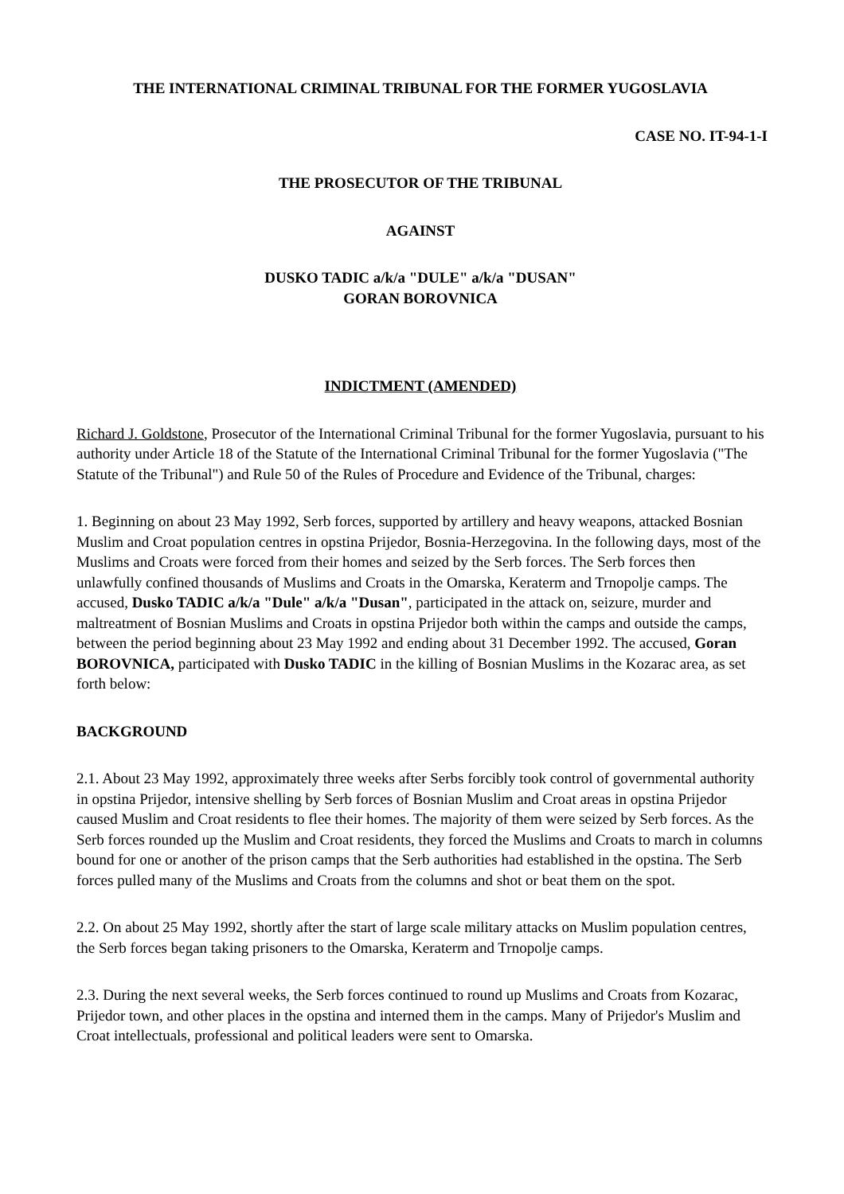THE INTERNATIONAL CRIMINAL TRIBUNAL FOR THE FORMER YUGOSLAVIA
CASE NO. IT-94-1-I
THE PROSECUTOR OF THE TRIBUNAL
AGAINST
DUSKO TADIC a/k/a "DULE" a/k/a "DUSAN"
GORAN BOROVNICA
INDICTMENT (AMENDED)
Richard J. Goldstone, Prosecutor of the International Criminal Tribunal for the former Yugoslavia, pursuant to his authority under Article 18 of the Statute of the International Criminal Tribunal for the former Yugoslavia ("The Statute of the Tribunal") and Rule 50 of the Rules of Procedure and Evidence of the Tribunal, charges:
1. Beginning on about 23 May 1992, Serb forces, supported by artillery and heavy weapons, attacked Bosnian Muslim and Croat population centres in opstina Prijedor, Bosnia-Herzegovina. In the following days, most of the Muslims and Croats were forced from their homes and seized by the Serb forces. The Serb forces then unlawfully confined thousands of Muslims and Croats in the Omarska, Keraterm and Trnopolje camps. The accused, Dusko TADIC a/k/a "Dule" a/k/a "Dusan", participated in the attack on, seizure, murder and maltreatment of Bosnian Muslims and Croats in opstina Prijedor both within the camps and outside the camps, between the period beginning about 23 May 1992 and ending about 31 December 1992. The accused, Goran BOROVNICA, participated with Dusko TADIC in the killing of Bosnian Muslims in the Kozarac area, as set forth below:
BACKGROUND
2.1. About 23 May 1992, approximately three weeks after Serbs forcibly took control of governmental authority in opstina Prijedor, intensive shelling by Serb forces of Bosnian Muslim and Croat areas in opstina Prijedor caused Muslim and Croat residents to flee their homes. The majority of them were seized by Serb forces. As the Serb forces rounded up the Muslim and Croat residents, they forced the Muslims and Croats to march in columns bound for one or another of the prison camps that the Serb authorities had established in the opstina. The Serb forces pulled many of the Muslims and Croats from the columns and shot or beat them on the spot.
2.2. On about 25 May 1992, shortly after the start of large scale military attacks on Muslim population centres, the Serb forces began taking prisoners to the Omarska, Keraterm and Trnopolje camps.
2.3. During the next several weeks, the Serb forces continued to round up Muslims and Croats from Kozarac, Prijedor town, and other places in the opstina and interned them in the camps. Many of Prijedor's Muslim and Croat intellectuals, professional and political leaders were sent to Omarska.